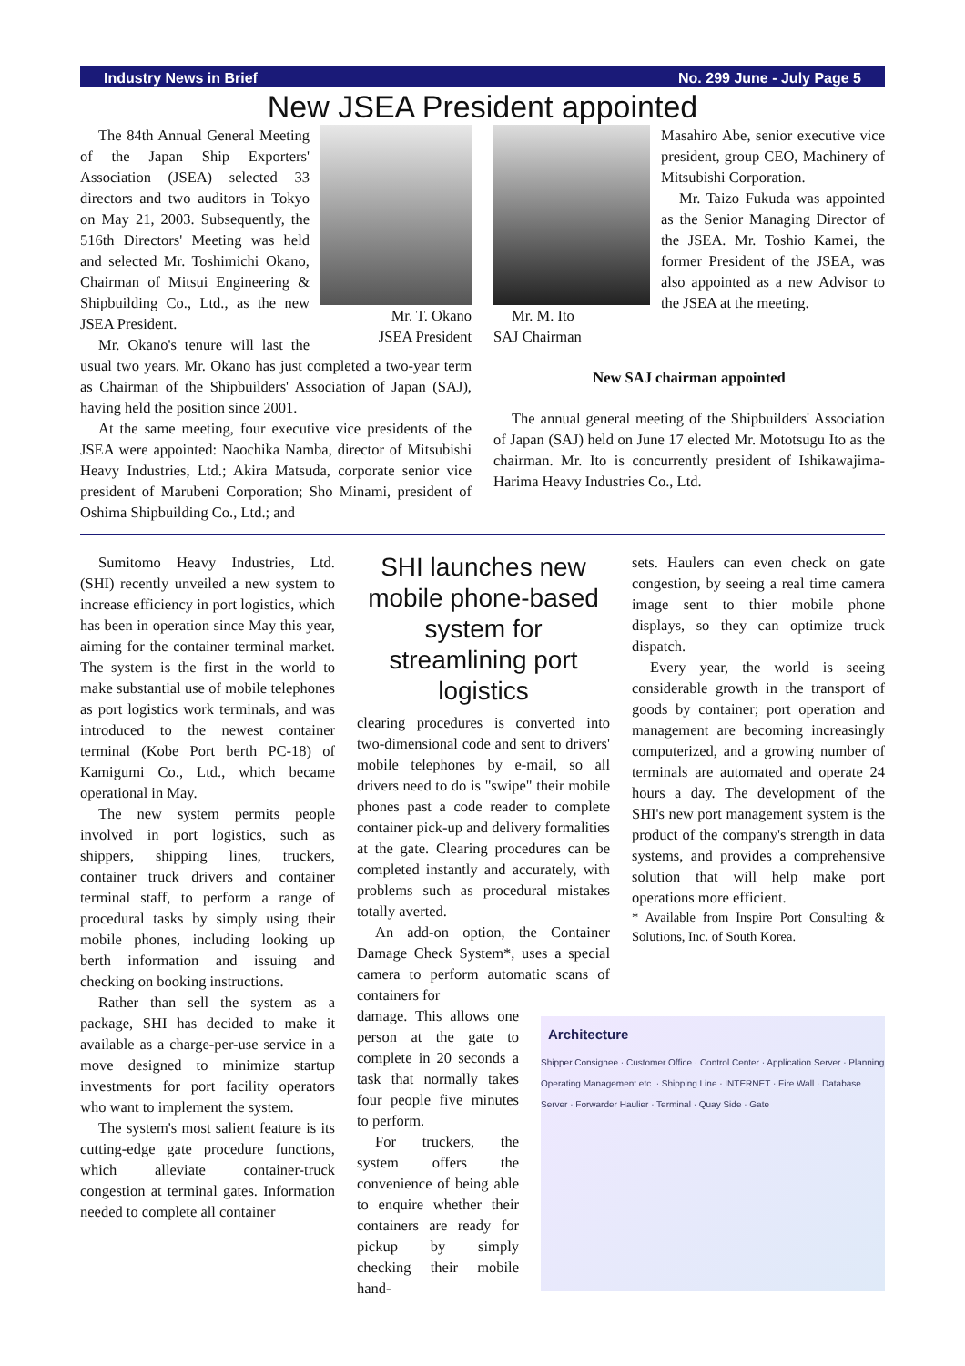Industry News in Brief No. 299 June - July Page 5
New JSEA President appointed
Mr. T. Okano
JSEA President
The 84th Annual General Meeting of the Japan Ship Exporters' Association (JSEA) selected 33 directors and two auditors in Tokyo on May 21, 2003. Subsequently, the 516th Directors' Meeting was held and selected Mr. Toshimichi Okano, Chairman of Mitsui Engineering & Shipbuilding Co., Ltd., as the new JSEA President.
Mr. Okano's tenure will last the usual two years. Mr. Okano has just completed a two-year term as Chairman of the Shipbuilders' Association of Japan (SAJ), having held the position since 2001.
At the same meeting, four executive vice presidents of the JSEA were appointed: Naochika Namba, director of Mitsubishi Heavy Industries, Ltd.; Akira Matsuda, corporate senior vice president of Marubeni Corporation; Sho Minami, president of Oshima Shipbuilding Co., Ltd.; and
Mr. M. Ito
SAJ Chairman
Masahiro Abe, senior executive vice president, group CEO, Machinery of Mitsubishi Corporation.
Mr. Taizo Fukuda was appointed as the Senior Managing Director of the JSEA. Mr. Toshio Kamei, the former President of the JSEA, was also appointed as a new Advisor to the JSEA at the meeting.
New SAJ chairman appointed
The annual general meeting of the Shipbuilders' Association of Japan (SAJ) held on June 17 elected Mr. Mototsugu Ito as the chairman. Mr. Ito is concurrently president of Ishikawajima-Harima Heavy Industries Co., Ltd.
Sumitomo Heavy Industries, Ltd. (SHI) recently unveiled a new system to increase efficiency in port logistics, which has been in operation since May this year, aiming for the container terminal market. The system is the first in the world to make substantial use of mobile telephones as port logistics work terminals, and was introduced to the newest container terminal (Kobe Port berth PC-18) of Kamigumi Co., Ltd., which became operational in May.
The new system permits people involved in port logistics, such as shippers, shipping lines, truckers, container truck drivers and container terminal staff, to perform a range of procedural tasks by simply using their mobile phones, including looking up berth information and issuing and checking on booking instructions.
Rather than sell the system as a package, SHI has decided to make it available as a charge-per-use service in a move designed to minimize startup investments for port facility operators who want to implement the system.
The system's most salient feature is its cutting-edge gate procedure functions, which alleviate container-truck congestion at terminal gates. Information needed to complete all container
SHI launches new mobile phone-based system for streamlining port logistics
clearing procedures is converted into two-dimensional code and sent to drivers' mobile telephones by e-mail, so all drivers need to do is "swipe" their mobile phones past a code reader to complete container pick-up and delivery formalities at the gate. Clearing procedures can be completed instantly and accurately, with problems such as procedural mistakes totally averted.
An add-on option, the Container Damage Check System*, uses a special camera to perform automatic scans of containers for
sets. Haulers can even check on gate congestion, by seeing a real time camera image sent to thier mobile phone displays, so they can optimize truck dispatch.
Every year, the world is seeing considerable growth in the transport of goods by container; port operation and management are becoming increasingly computerized, and a growing number of terminals are automated and operate 24 hours a day. The development of the SHI's new port management system is the product of the company's strength in data systems, and provides a comprehensive solution that will help make port operations more efficient.
* Available from Inspire Port Consulting & Solutions, Inc. of South Korea.
damage. This allows one person at the gate to complete in 20 seconds a task that normally takes four people five minutes to perform.
For truckers, the system offers the convenience of being able to enquire whether their containers are ready for pickup by simply checking their mobile hand-
Architecture
Shipper Consignee · Customer Office · Control Center · Application Server · Planning Operating Management etc. · Shipping Line · INTERNET · Fire Wall · Database Server · Forwarder Haulier · Terminal · Quay Side · Gate